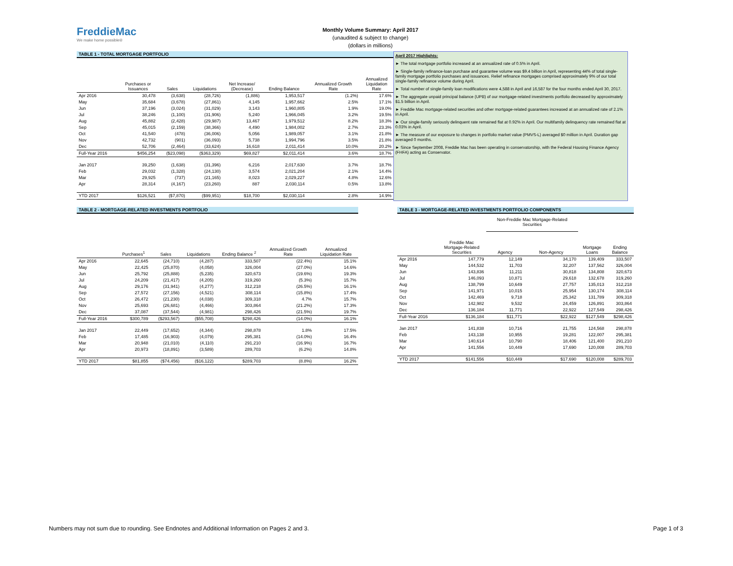FreddieMac
We make home possible®
Monthly Volume Summary: April 2017
(unaudited & subject to change)
(dollars in millions)
TABLE 1 - TOTAL MORTGAGE PORTFOLIO
| | Purchases or Issuances | Sales | Liquidations | Net Increase/ (Decrease) | Ending Balance | Annualized Growth Rate | Annualized Liquidation Rate |
| --- | --- | --- | --- | --- | --- | --- | --- |
| Apr 2016 | 30,478 | (3,638) | (28,726) | (1,886) | 1,953,517 | (1.2%) | 17.6% |
| May | 35,684 | (3,678) | (27,861) | 4,145 | 1,957,662 | 2.5% | 17.1% |
| Jun | 37,196 | (3,024) | (31,029) | 3,143 | 1,960,805 | 1.9% | 19.0% |
| Jul | 38,246 | (1,100) | (31,906) | 5,240 | 1,966,045 | 3.2% | 19.5% |
| Aug | 45,882 | (2,428) | (29,987) | 13,467 | 1,979,512 | 8.2% | 18.3% |
| Sep | 45,015 | (2,159) | (38,366) | 4,490 | 1,984,002 | 2.7% | 23.3% |
| Oct | 41,540 | (478) | (36,006) | 5,056 | 1,989,057 | 3.1% | 21.8% |
| Nov | 42,732 | (901) | (36,093) | 5,738 | 1,994,796 | 3.5% | 21.8% |
| Dec | 52,706 | (2,464) | (33,624) | 16,618 | 2,011,414 | 10.0% | 20.2% |
| Full-Year 2016 | $456,254 | ($23,098) | ($363,329) | $69,827 | $2,011,414 | 3.6% | 18.7% |
| Jan 2017 | 39,250 | (1,638) | (31,396) | 6,216 | 2,017,630 | 3.7% | 18.7% |
| Feb | 29,032 | (1,328) | (24,130) | 3,574 | 2,021,204 | 2.1% | 14.4% |
| Mar | 29,925 | (737) | (21,165) | 8,023 | 2,029,227 | 4.8% | 12.6% |
| Apr | 28,314 | (4,167) | (23,260) | 887 | 2,030,114 | 0.5% | 13.8% |
| YTD 2017 | $126,521 | ($7,870) | ($99,951) | $18,700 | $2,030,114 | 2.8% | 14.9% |
April 2017 Highlights:
► The total mortgage portfolio increased at an annualized rate of 0.5% in April.
► Single-family refinance-loan purchase and guarantee volume was $9.4 billion in April, representing 44% of total single-family mortgage portfolio purchases and issuances. Relief refinance mortgages comprised approximately 9% of our total single-family refinance volume during April.
► Total number of single-family loan modifications were 4,588 in April and 16,587 for the four months ended April 30, 2017.
► The aggregate unpaid principal balance (UPB) of our mortgage-related investments portfolio decreased by approximately $1.5 billion in April.
► Freddie Mac mortgage-related securities and other mortgage-related guarantees increased at an annualized rate of 2.1% in April.
► Our single-family seriously delinquent rate remained flat at 0.92% in April. Our multifamily delinquency rate remained flat at 0.03% in April.
► The measure of our exposure to changes in portfolio market value (PMVS-L) averaged $0 million in April. Duration gap averaged 0 months.
► Since September 2008, Freddie Mac has been operating in conservatorship, with the Federal Housing Finance Agency (FHFA) acting as Conservator.
TABLE 2 - MORTGAGE-RELATED INVESTMENTS PORTFOLIO
| | Purchases<sup>1</sup> | Sales | Liquidations | Ending Balance <sup>2</sup> | Annualized Growth Rate | Annualized Liquidation Rate |
| --- | --- | --- | --- | --- | --- | --- |
| Apr 2016 | 22,645 | (24,710) | (4,287) | 333,507 | (22.4%) | 15.1% |
| May | 22,425 | (25,870) | (4,058) | 326,004 | (27.0%) | 14.6% |
| Jun | 25,792 | (25,888) | (5,235) | 320,673 | (19.6%) | 19.3% |
| Jul | 24,209 | (21,417) | (4,205) | 319,260 | (5.3%) | 15.7% |
| Aug | 29,176 | (31,941) | (4,277) | 312,218 | (26.5%) | 16.1% |
| Sep | 27,572 | (27,156) | (4,521) | 308,114 | (15.8%) | 17.4% |
| Oct | 26,472 | (21,230) | (4,038) | 309,318 | 4.7% | 15.7% |
| Nov | 25,693 | (26,681) | (4,466) | 303,864 | (21.2%) | 17.3% |
| Dec | 37,087 | (37,544) | (4,981) | 298,426 | (21.5%) | 19.7% |
| Full-Year 2016 | $300,789 | ($293,567) | ($55,708) | $298,426 | (14.0%) | 16.1% |
| Jan 2017 | 22,449 | (17,652) | (4,344) | 298,878 | 1.8% | 17.5% |
| Feb | 17,485 | (16,903) | (4,079) | 295,381 | (14.0%) | 16.4% |
| Mar | 20,948 | (21,010) | (4,110) | 291,210 | (16.9%) | 16.7% |
| Apr | 20,973 | (18,891) | (3,589) | 289,703 | (6.2%) | 14.8% |
| YTD 2017 | $81,855 | ($74,456) | ($16,122) | $289,703 | (8.8%) | 16.2% |
TABLE 3 - MORTGAGE-RELATED INVESTMENTS PORTFOLIO COMPONENTS
| | | Non-Freddie Mac Mortgage-Related Securities | | | |
| --- | --- | --- | --- | --- | --- |
| | Freddie Mac Mortgage-Related Securities | Agency | Non-Agency | Mortgage Loans | Ending Balance |
| Apr 2016 | 147,779 | 12,149 | 34,170 | 139,409 | 333,507 |
| May | 144,532 | 11,703 | 32,207 | 137,562 | 326,004 |
| Jun | 143,836 | 11,211 | 30,818 | 134,808 | 320,673 |
| Jul | 146,093 | 10,871 | 29,618 | 132,678 | 319,260 |
| Aug | 138,799 | 10,649 | 27,757 | 135,013 | 312,218 |
| Sep | 141,971 | 10,015 | 25,954 | 130,174 | 308,114 |
| Oct | 142,469 | 9,718 | 25,342 | 131,789 | 309,318 |
| Nov | 142,982 | 9,532 | 24,459 | 126,891 | 303,864 |
| Dec | 136,184 | 11,771 | 22,922 | 127,549 | 298,426 |
| Full-Year 2016 | $136,184 | $11,771 | $22,922 | $127,549 | $298,426 |
| Jan 2017 | 141,838 | 10,716 | 21,755 | 124,568 | 298,878 |
| Feb | 143,138 | 10,955 | 19,281 | 122,007 | 295,381 |
| Mar | 140,614 | 10,790 | 18,406 | 121,400 | 291,210 |
| Apr | 141,556 | 10,449 | 17,690 | 120,008 | 289,703 |
| YTD 2017 | $141,556 | $10,449 | $17,690 | $120,008 | $289,703 |
Numbers may not sum due to rounding. See Endnotes and Additional Information on Pages 2 and 3. Page 1 of 3